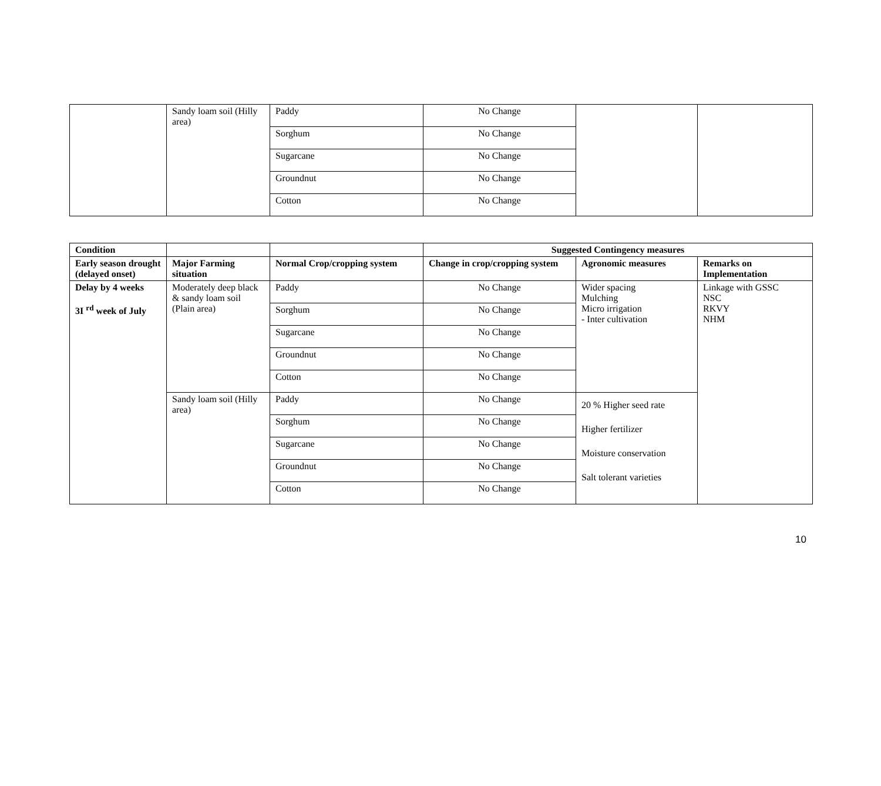| | Sandy loam soil (Hilly area) | Paddy | No Change | | |
| | | Sorghum | No Change | | |
| | | Sugarcane | No Change | | |
| | | Groundnut | No Change | | |
| | | Cotton | No Change | | |
| Condition | | | Suggested Contingency measures | | |
| --- | --- | --- | --- | --- | --- |
| Early season drought (delayed onset) | Major Farming situation | Normal Crop/cropping system | Change in crop/cropping system | Agronomic measures | Remarks on Implementation |
| Delay by 4 weeks 3I <sup>rd</sup> week of July | Moderately deep black & sandy loam soil (Plain area) | Paddy | No Change | Wider spacing Mulching Micro irrigation - Inter cultivation | Linkage with GSSC NSC RKVY NHM |
| | | Sorghum | No Change | | |
| | | Sugarcane | No Change | | |
| | | Groundnut | No Change | | |
| | | Cotton | No Change | | |
| | Sandy loam soil (Hilly area) | Paddy | No Change | 20 % Higher seed rate Higher fertilizer Moisture conservation Salt tolerant varieties | |
| | | Sorghum | No Change | | |
| | | Sugarcane | No Change | | |
| | | Groundnut | No Change | | |
| | | Cotton | No Change | | |
10